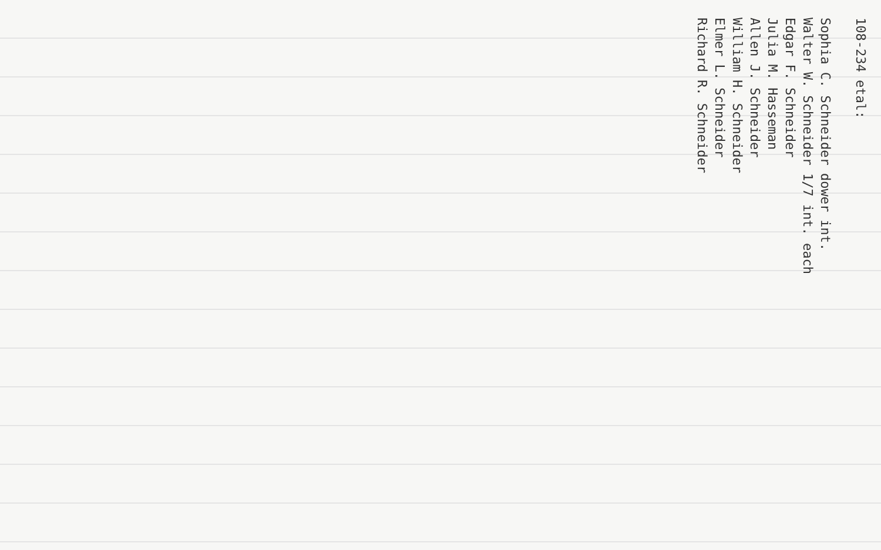108-234 etal: Sophia C. Schneider dower int. Walter W. Schneider 1/7 int. each Edgar F. Schneider Julia M. Hasseman Allen J. Schneider William H. Schneider Elmer L. Schneider Richard R. Schneider